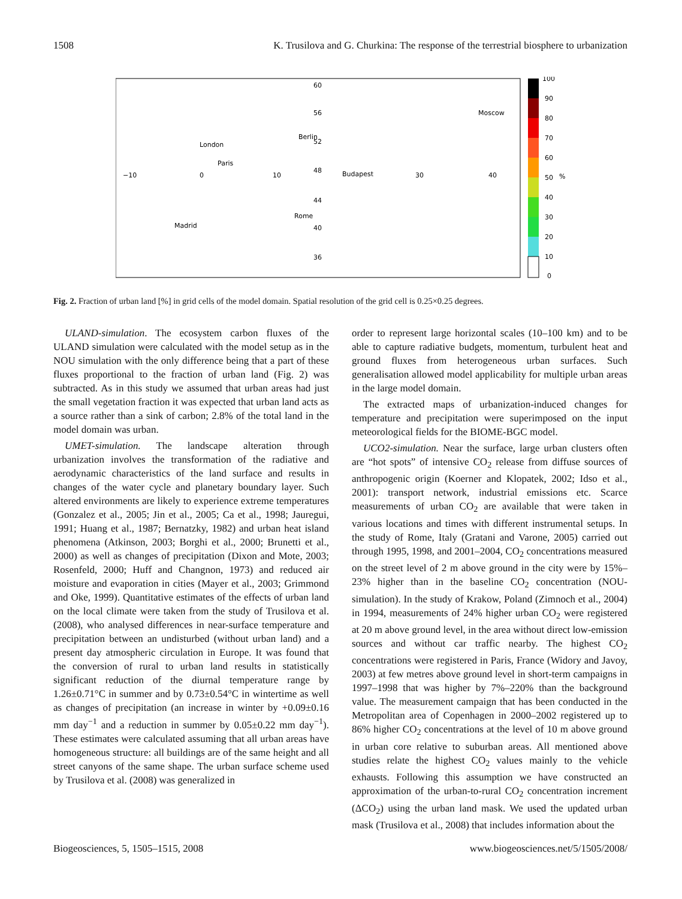1508 K. Trusilova and G. Churkina: The response of the terrestrial biosphere to urbanization
60
56
52
48
44
40
36
−10
0
10
30
40
Moscow
Berlin
London
Paris
Budapest
Rome
Madrid
100
90
80
70
60
50
40
30
20
10
0
%
Fig. 2. Fraction of urban land [%] in grid cells of the model domain. Spatial resolution of the grid cell is 0.25×0.25 degrees.
ULAND-simulation. The ecosystem carbon fluxes of the ULAND simulation were calculated with the model setup as in the NOU simulation with the only difference being that a part of these fluxes proportional to the fraction of urban land (Fig. 2) was subtracted. As in this study we assumed that urban areas had just the small vegetation fraction it was expected that urban land acts as a source rather than a sink of carbon; 2.8% of the total land in the model domain was urban.
UMET-simulation. The landscape alteration through urbanization involves the transformation of the radiative and aerodynamic characteristics of the land surface and results in changes of the water cycle and planetary boundary layer. Such altered environments are likely to experience extreme temperatures (Gonzalez et al., 2005; Jin et al., 2005; Ca et al., 1998; Jauregui, 1991; Huang et al., 1987; Bernatzky, 1982) and urban heat island phenomena (Atkinson, 2003; Borghi et al., 2000; Brunetti et al., 2000) as well as changes of precipitation (Dixon and Mote, 2003; Rosenfeld, 2000; Huff and Changnon, 1973) and reduced air moisture and evaporation in cities (Mayer et al., 2003; Grimmond and Oke, 1999). Quantitative estimates of the effects of urban land on the local climate were taken from the study of Trusilova et al. (2008), who analysed differences in near-surface temperature and precipitation between an undisturbed (without urban land) and a present day atmospheric circulation in Europe. It was found that the conversion of rural to urban land results in statistically significant reduction of the diurnal temperature range by 1.26±0.71°C in summer and by 0.73±0.54°C in wintertime as well as changes of precipitation (an increase in winter by +0.09±0.16 mm day<sup>−1</sup> and a reduction in summer by 0.05±0.22 mm day<sup>−1</sup>). These estimates were calculated assuming that all urban areas have homogeneous structure: all buildings are of the same height and all street canyons of the same shape. The urban surface scheme used by Trusilova et al. (2008) was generalized in
order to represent large horizontal scales (10–100 km) and to be able to capture radiative budgets, momentum, turbulent heat and ground fluxes from heterogeneous urban surfaces. Such generalisation allowed model applicability for multiple urban areas in the large model domain.
The extracted maps of urbanization-induced changes for temperature and precipitation were superimposed on the input meteorological fields for the BIOME-BGC model.
UCO2-simulation. Near the surface, large urban clusters often are “hot spots” of intensive CO<sub>2</sub> release from diffuse sources of anthropogenic origin (Koerner and Klopatek, 2002; Idso et al., 2001): transport network, industrial emissions etc. Scarce measurements of urban CO<sub>2</sub> are available that were taken in various locations and times with different instrumental setups. In the study of Rome, Italy (Gratani and Varone, 2005) carried out through 1995, 1998, and 2001–2004, CO<sub>2</sub> concentrations measured on the street level of 2 m above ground in the city were by 15%–23% higher than in the baseline CO<sub>2</sub> concentration (NOU-simulation). In the study of Krakow, Poland (Zimnoch et al., 2004) in 1994, measurements of 24% higher urban CO<sub>2</sub> were registered at 20 m above ground level, in the area without direct low-emission sources and without car traffic nearby. The highest CO<sub>2</sub> concentrations were registered in Paris, France (Widory and Javoy, 2003) at few metres above ground level in short-term campaigns in 1997–1998 that was higher by 7%–220% than the background value. The measurement campaign that has been conducted in the Metropolitan area of Copenhagen in 2000–2002 registered up to 86% higher CO<sub>2</sub> concentrations at the level of 10 m above ground in urban core relative to suburban areas. All mentioned above studies relate the highest CO<sub>2</sub> values mainly to the vehicle exhausts. Following this assumption we have constructed an approximation of the urban-to-rural CO<sub>2</sub> concentration increment (ΔCO<sub>2</sub>) using the urban land mask. We used the updated urban mask (Trusilova et al., 2008) that includes information about the
Biogeosciences, 5, 1505–1515, 2008 www.biogeosciences.net/5/1505/2008/